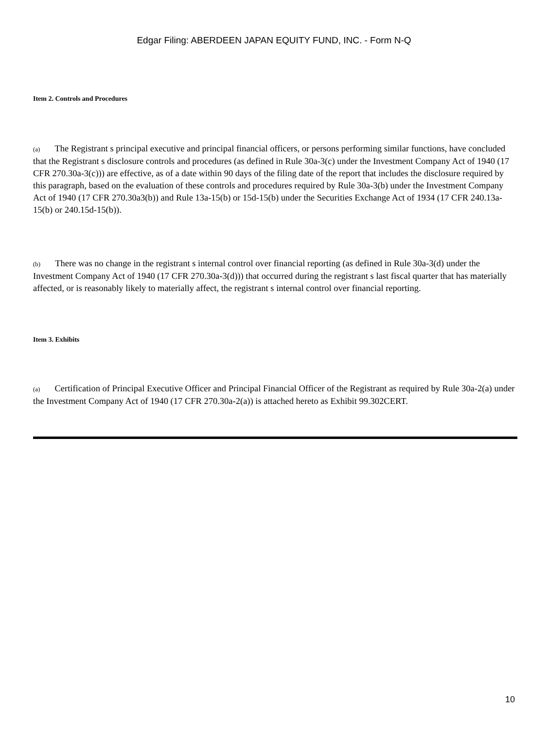Edgar Filing: ABERDEEN JAPAN EQUITY FUND, INC. - Form N-Q
Item 2. Controls and Procedures
(a) The Registrant s principal executive and principal financial officers, or persons performing similar functions, have concluded that the Registrant s disclosure controls and procedures (as defined in Rule 30a-3(c) under the Investment Company Act of 1940 (17 CFR 270.30a-3(c))) are effective, as of a date within 90 days of the filing date of the report that includes the disclosure required by this paragraph, based on the evaluation of these controls and procedures required by Rule 30a-3(b) under the Investment Company Act of 1940 (17 CFR 270.30a3(b)) and Rule 13a-15(b) or 15d-15(b) under the Securities Exchange Act of 1934 (17 CFR 240.13a-15(b) or 240.15d-15(b)).
(b) There was no change in the registrant s internal control over financial reporting (as defined in Rule 30a-3(d) under the Investment Company Act of 1940 (17 CFR 270.30a-3(d))) that occurred during the registrant s last fiscal quarter that has materially affected, or is reasonably likely to materially affect, the registrant s internal control over financial reporting.
Item 3. Exhibits
(a) Certification of Principal Executive Officer and Principal Financial Officer of the Registrant as required by Rule 30a-2(a) under the Investment Company Act of 1940 (17 CFR 270.30a-2(a)) is attached hereto as Exhibit 99.302CERT.
10